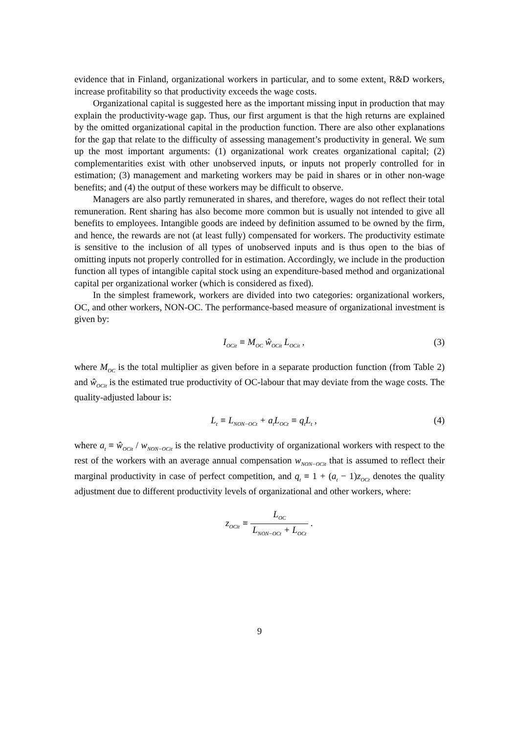evidence that in Finland, organizational workers in particular, and to some extent, R&D workers, increase profitability so that productivity exceeds the wage costs.
Organizational capital is suggested here as the important missing input in production that may explain the productivity-wage gap. Thus, our first argument is that the high returns are explained by the omitted organizational capital in the production function. There are also other explanations for the gap that relate to the difficulty of assessing management’s productivity in general. We sum up the most important arguments: (1) organizational work creates organizational capital; (2) complementarities exist with other unobserved inputs, or inputs not properly controlled for in estimation; (3) management and marketing workers may be paid in shares or in other non-wage benefits; and (4) the output of these workers may be difficult to observe.
Managers are also partly remunerated in shares, and therefore, wages do not reflect their total remuneration. Rent sharing has also become more common but is usually not intended to give all benefits to employees. Intangible goods are indeed by definition assumed to be owned by the firm, and hence, the rewards are not (at least fully) compensated for workers. The productivity estimate is sensitive to the inclusion of all types of unobserved inputs and is thus open to the bias of omitting inputs not properly controlled for in estimation. Accordingly, we include in the production function all types of intangible capital stock using an expenditure-based method and organizational capital per organizational worker (which is considered as fixed).
In the simplest framework, workers are divided into two categories: organizational workers, OC, and other workers, NON-OC. The performance-based measure of organizational investment is given by:
I<sub>OCit</sub> ≡ M<sub>OC</sub> ŵ<sub>OCit</sub> L<sub>OCit</sub> , (3)
where M<sub>OC</sub> is the total multiplier as given before in a separate production function (from Table 2) and ŵ<sub>OCit</sub> is the estimated true productivity of OC-labour that may deviate from the wage costs. The quality-adjusted labour is:
L<sub>t</sub> ≡ L<sub>NON−OCt</sub> + a<sub>t</sub>L<sub>OCt</sub> ≡ q<sub>t</sub>L<sub>t</sub> , (4)
where a<sub>t</sub> ≡ ŵ<sub>OCit</sub> / w<sub>NON−OCit</sub> is the relative productivity of organizational workers with respect to the rest of the workers with an average annual compensation w<sub>NON−OCit</sub> that is assumed to reflect their marginal productivity in case of perfect competition, and q<sub>t</sub> ≡ 1 + (a<sub>t</sub> − 1)z<sub>OCt</sub> denotes the quality adjustment due to different productivity levels of organizational and other workers, where:
z<sub>OCit</sub> ≡ L<sub>OC</sub> L<sub>NON−OCt</sub> + L<sub>OCt</sub> .
9